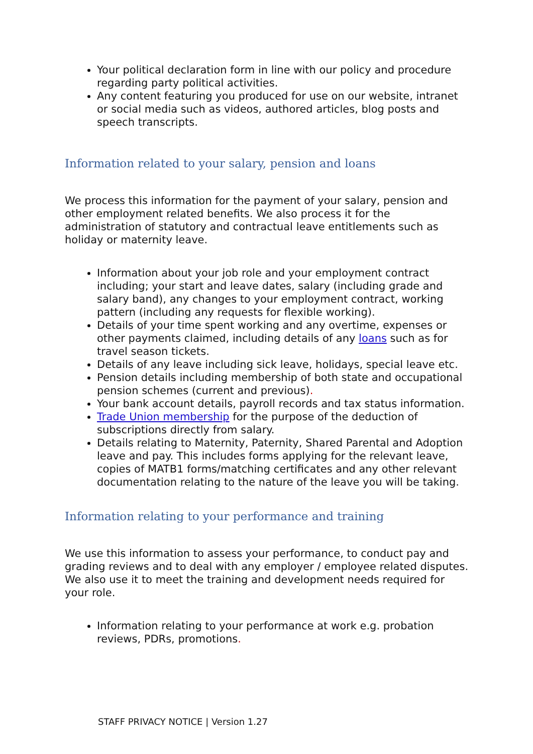Your political declaration form in line with our policy and procedure regarding party political activities.
Any content featuring you produced for use on our website, intranet or social media such as videos, authored articles, blog posts and speech transcripts.
Information related to your salary, pension and loans
We process this information for the payment of your salary, pension and other employment related benefits. We also process it for the administration of statutory and contractual leave entitlements such as holiday or maternity leave.
Information about your job role and your employment contract including; your start and leave dates, salary (including grade and salary band), any changes to your employment contract, working pattern (including any requests for flexible working).
Details of your time spent working and any overtime, expenses or other payments claimed, including details of any loans such as for travel season tickets.
Details of any leave including sick leave, holidays, special leave etc.
Pension details including membership of both state and occupational pension schemes (current and previous).
Your bank account details, payroll records and tax status information.
Trade Union membership for the purpose of the deduction of subscriptions directly from salary.
Details relating to Maternity, Paternity, Shared Parental and Adoption leave and pay. This includes forms applying for the relevant leave, copies of MATB1 forms/matching certificates and any other relevant documentation relating to the nature of the leave you will be taking.
Information relating to your performance and training
We use this information to assess your performance, to conduct pay and grading reviews and to deal with any employer / employee related disputes. We also use it to meet the training and development needs required for your role.
Information relating to your performance at work e.g. probation reviews, PDRs, promotions.
STAFF PRIVACY NOTICE | Version 1.27